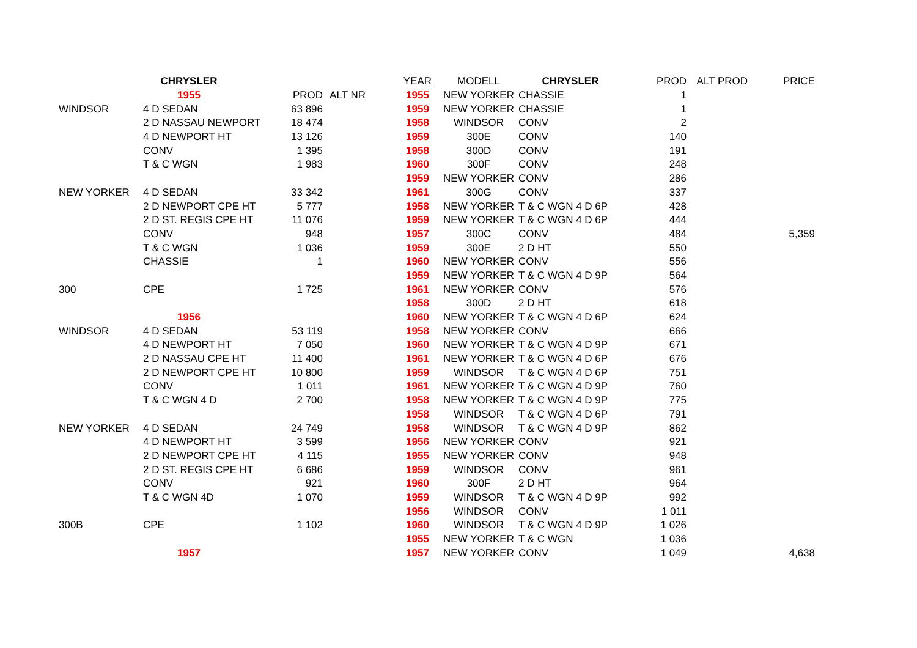| | CHRYSLER | | |
| --- | --- | --- | --- |
| | 1955 | PROD | ALT NR |
| WINDSOR | 4 D SEDAN | 63 896 | |
| | 2 D NASSAU NEWPORT | 18 474 | |
| | 4 D NEWPORT HT | 13 126 | |
| | CONV | 1 395 | |
| | T & C WGN | 1 983 | |
| NEW YORKER | 4 D SEDAN | 33 342 | |
| | 2 D NEWPORT CPE HT | 5 777 | |
| | 2 D ST. REGIS CPE HT | 11 076 | |
| | CONV | 948 | |
| | T & C WGN | 1 036 | |
| | CHASSIE | 1 | |
| 300 | CPE | 1 725 | |
| | 1956 | | |
| WINDSOR | 4 D SEDAN | 53 119 | |
| | 4 D NEWPORT HT | 7 050 | |
| | 2 D NASSAU CPE HT | 11 400 | |
| | 2 D NEWPORT CPE HT | 10 800 | |
| | CONV | 1 011 | |
| | T & C WGN 4 D | 2 700 | |
| NEW YORKER | 4 D SEDAN | 24 749 | |
| | 4 D NEWPORT HT | 3 599 | |
| | 2 D NEWPORT CPE HT | 4 115 | |
| | 2 D ST. REGIS CPE HT | 6 686 | |
| | CONV | 921 | |
| | T & C WGN 4D | 1 070 | |
| 300B | CPE | 1 102 | |
| | 1957 | | |
| YEAR | MODELL | CHRYSLER | PROD | ALT PROD | PRICE |
| --- | --- | --- | --- | --- | --- |
| 1955 | NEW YORKER | CHASSIE | 1 | | |
| 1959 | NEW YORKER | CHASSIE | 1 | | |
| 1958 | WINDSOR | CONV | 2 | | |
| 1959 | 300E | CONV | 140 | | |
| 1958 | 300D | CONV | 191 | | |
| 1960 | 300F | CONV | 248 | | |
| 1959 | NEW YORKER | CONV | 286 | | |
| 1961 | 300G | CONV | 337 | | |
| 1958 | NEW YORKER | T & C WGN 4 D 6P | 428 | | |
| 1959 | NEW YORKER | T & C WGN 4 D 6P | 444 | | |
| 1957 | 300C | CONV | 484 | | 5,359 |
| 1959 | 300E | 2 D HT | 550 | | |
| 1960 | NEW YORKER | CONV | 556 | | |
| 1959 | NEW YORKER | T & C WGN 4 D 9P | 564 | | |
| 1961 | NEW YORKER | CONV | 576 | | |
| 1958 | 300D | 2 D HT | 618 | | |
| 1960 | NEW YORKER | T & C WGN 4 D 6P | 624 | | |
| 1958 | NEW YORKER | CONV | 666 | | |
| 1960 | NEW YORKER | T & C WGN 4 D 9P | 671 | | |
| 1961 | NEW YORKER | T & C WGN 4 D 6P | 676 | | |
| 1959 | WINDSOR | T & C WGN 4 D 6P | 751 | | |
| 1961 | NEW YORKER | T & C WGN 4 D 9P | 760 | | |
| 1958 | NEW YORKER | T & C WGN 4 D 9P | 775 | | |
| 1958 | WINDSOR | T & C WGN 4 D 6P | 791 | | |
| 1958 | WINDSOR | T & C WGN 4 D 9P | 862 | | |
| 1956 | NEW YORKER | CONV | 921 | | |
| 1955 | NEW YORKER | CONV | 948 | | |
| 1959 | WINDSOR | CONV | 961 | | |
| 1960 | 300F | 2 D HT | 964 | | |
| 1959 | WINDSOR | T & C WGN 4 D 9P | 992 | | |
| 1956 | WINDSOR | CONV | 1 011 | | |
| 1960 | WINDSOR | T & C WGN 4 D 9P | 1 026 | | |
| 1955 | NEW YORKER | T & C WGN | 1 036 | | |
| 1957 | NEW YORKER | CONV | 1 049 | | 4,638 |